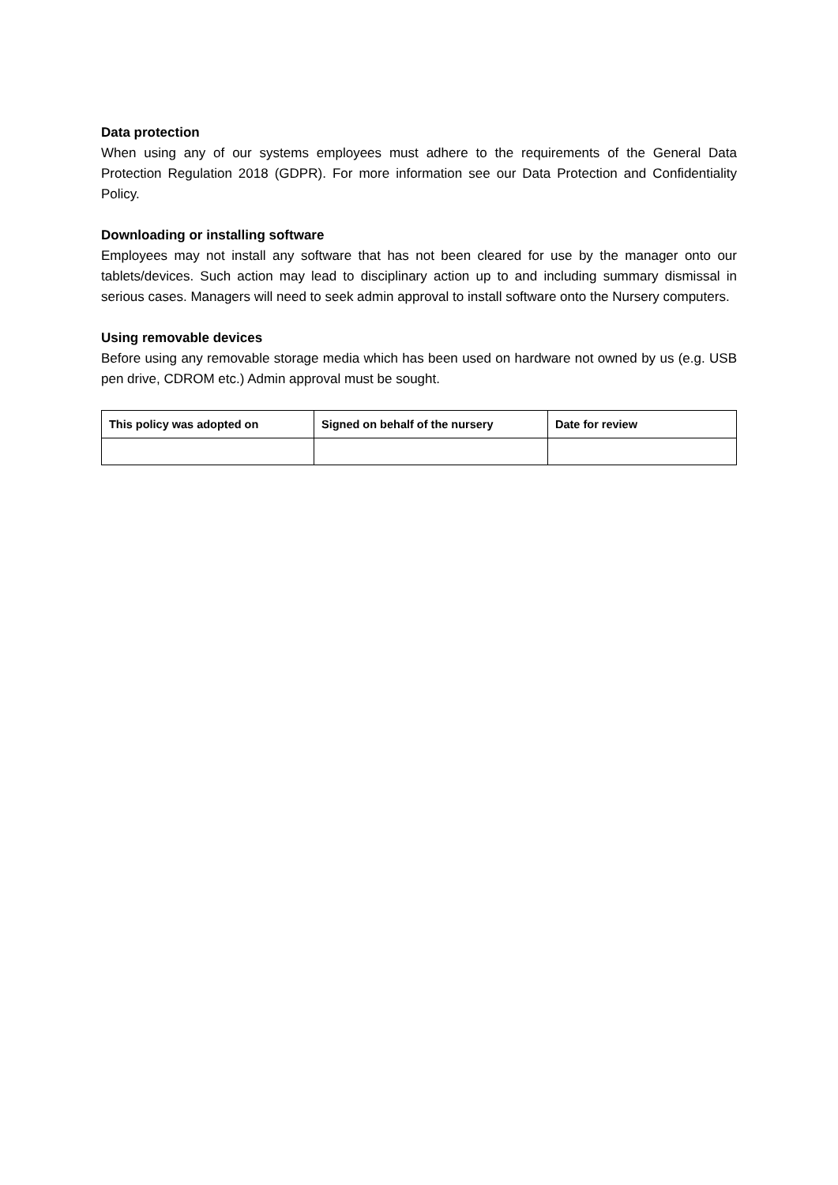Data protection
When using any of our systems employees must adhere to the requirements of the General Data Protection Regulation 2018 (GDPR). For more information see our Data Protection and Confidentiality Policy.
Downloading or installing software
Employees may not install any software that has not been cleared for use by the manager onto our tablets/devices. Such action may lead to disciplinary action up to and including summary dismissal in serious cases. Managers will need to seek admin approval to install software onto the Nursery computers.
Using removable devices
Before using any removable storage media which has been used on hardware not owned by us (e.g. USB pen drive, CDROM etc.) Admin approval must be sought.
| This policy was adopted on | Signed on behalf of the nursery | Date for review |
| --- | --- | --- |